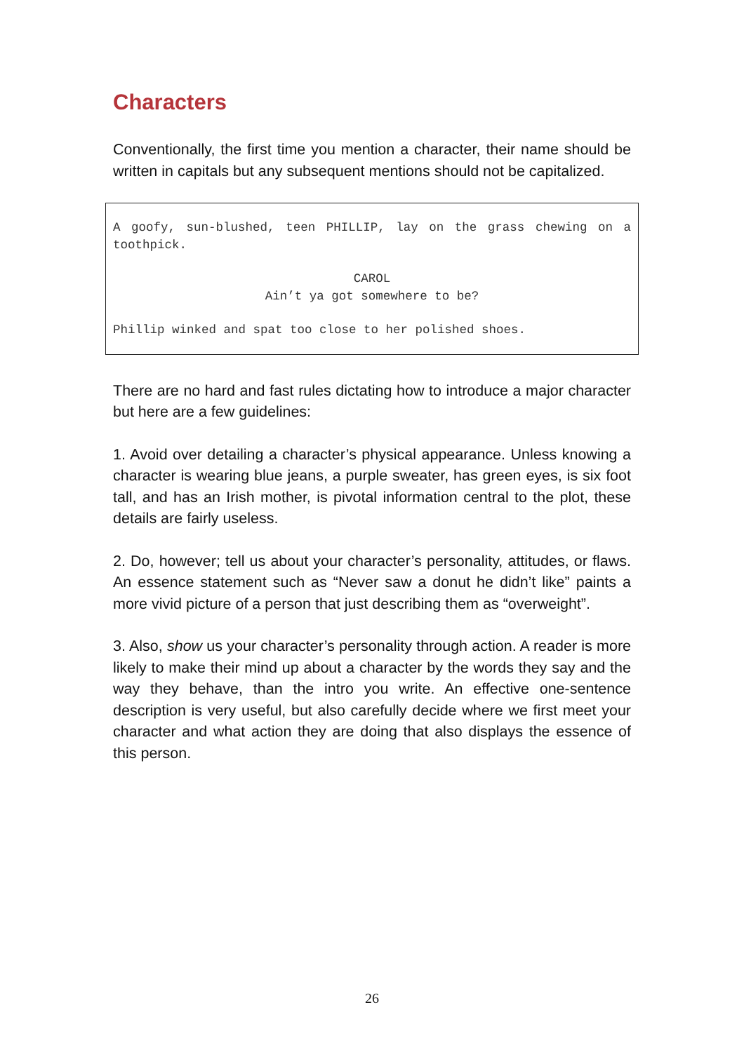Characters
Conventionally, the first time you mention a character, their name should be written in capitals but any subsequent mentions should not be capitalized.
A goofy, sun-blushed, teen PHILLIP, lay on the grass chewing on a toothpick.
CAROL
Ain’t ya got somewhere to be?
Phillip winked and spat too close to her polished shoes.
There are no hard and fast rules dictating how to introduce a major character but here are a few guidelines:
1. Avoid over detailing a character’s physical appearance. Unless knowing a character is wearing blue jeans, a purple sweater, has green eyes, is six foot tall, and has an Irish mother, is pivotal information central to the plot, these details are fairly useless.
2. Do, however; tell us about your character’s personality, attitudes, or flaws. An essence statement such as “Never saw a donut he didn’t like” paints a more vivid picture of a person that just describing them as “overweight”.
3. Also, show us your character’s personality through action. A reader is more likely to make their mind up about a character by the words they say and the way they behave, than the intro you write. An effective one-sentence description is very useful, but also carefully decide where we first meet your character and what action they are doing that also displays the essence of this person.
26